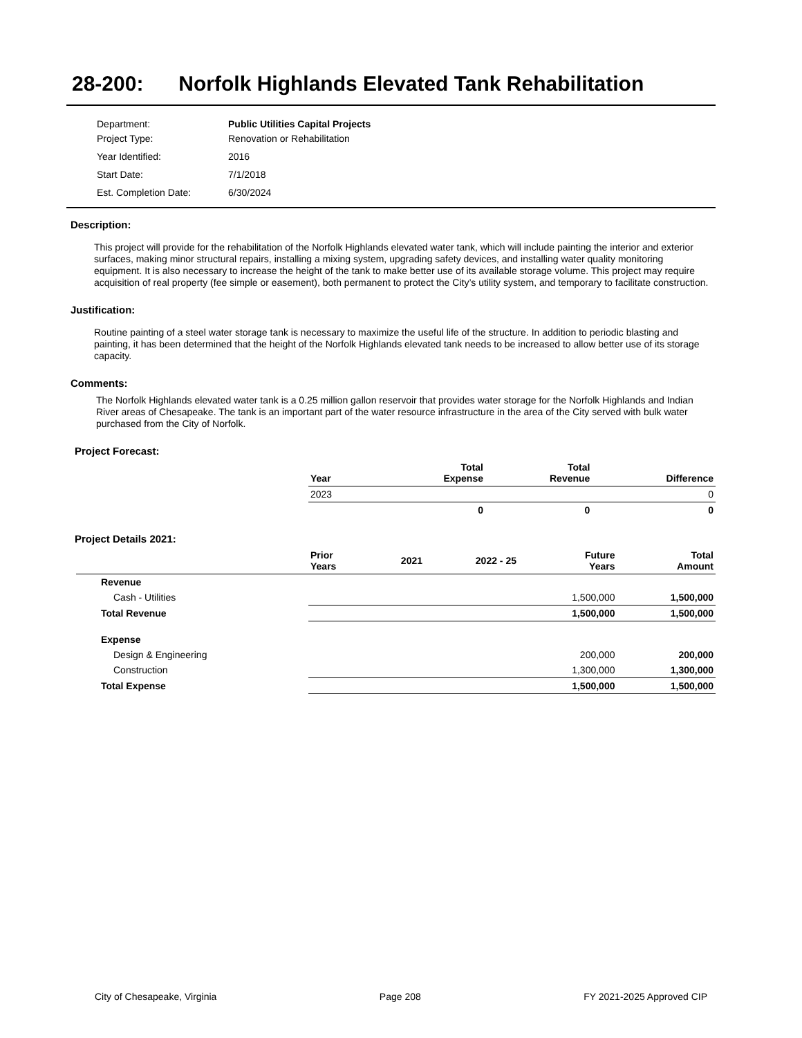28-200: Norfolk Highlands Elevated Tank Rehabilitation
| Department: | Public Utilities Capital Projects |
| Project Type: | Renovation or Rehabilitation |
| Year Identified: | 2016 |
| Start Date: | 7/1/2018 |
| Est. Completion Date: | 6/30/2024 |
Description:
This project will provide for the rehabilitation of the Norfolk Highlands elevated water tank, which will include painting the interior and exterior surfaces, making minor structural repairs, installing a mixing system, upgrading safety devices, and installing water quality monitoring equipment. It is also necessary to increase the height of the tank to make better use of its available storage volume. This project may require acquisition of real property (fee simple or easement), both permanent to protect the City’s utility system, and temporary to facilitate construction.
Justification:
Routine painting of a steel water storage tank is necessary to maximize the useful life of the structure. In addition to periodic blasting and painting, it has been determined that the height of the Norfolk Highlands elevated tank needs to be increased to allow better use of its storage capacity.
Comments:
The Norfolk Highlands elevated water tank is a 0.25 million gallon reservoir that provides water storage for the Norfolk Highlands and Indian River areas of Chesapeake. The tank is an important part of the water resource infrastructure in the area of the City served with bulk water purchased from the City of Norfolk.
Project Forecast:
| | Year | | Total Expense | Total Revenue | Difference |
| | 2023 | | | | 0 |
| | | | 0 | 0 | 0 |
Project Details 2021:
| | Prior Years | 2021 | 2022 - 25 | Future Years | Total Amount |
| Revenue | | | | | |
| Cash - Utilities | | | | 1,500,000 | 1,500,000 |
| Total Revenue | | | | 1,500,000 | 1,500,000 |
| Expense | | | | | |
| Design & Engineering | | | | 200,000 | 200,000 |
| Construction | | | | 1,300,000 | 1,300,000 |
| Total Expense | | | | 1,500,000 | 1,500,000 |
City of Chesapeake, Virginia Page 208 FY 2021-2025 Approved CIP